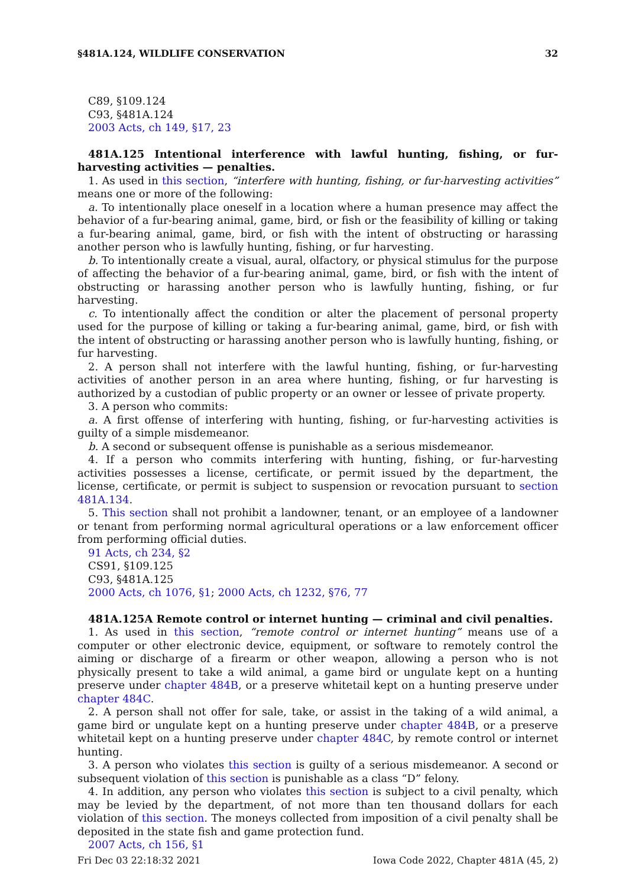§481A.124, WILDLIFE CONSERVATION 32
C89, §109.124
C93, §481A.124
2003 Acts, ch 149, §17, 23
481A.125 Intentional interference with lawful hunting, fishing, or fur-harvesting activities — penalties.
1. As used in this section, “interfere with hunting, fishing, or fur-harvesting activities” means one or more of the following:
a. To intentionally place oneself in a location where a human presence may affect the behavior of a fur-bearing animal, game, bird, or fish or the feasibility of killing or taking a fur-bearing animal, game, bird, or fish with the intent of obstructing or harassing another person who is lawfully hunting, fishing, or fur harvesting.
b. To intentionally create a visual, aural, olfactory, or physical stimulus for the purpose of affecting the behavior of a fur-bearing animal, game, bird, or fish with the intent of obstructing or harassing another person who is lawfully hunting, fishing, or fur harvesting.
c. To intentionally affect the condition or alter the placement of personal property used for the purpose of killing or taking a fur-bearing animal, game, bird, or fish with the intent of obstructing or harassing another person who is lawfully hunting, fishing, or fur harvesting.
2. A person shall not interfere with the lawful hunting, fishing, or fur-harvesting activities of another person in an area where hunting, fishing, or fur harvesting is authorized by a custodian of public property or an owner or lessee of private property.
3. A person who commits:
a. A first offense of interfering with hunting, fishing, or fur-harvesting activities is guilty of a simple misdemeanor.
b. A second or subsequent offense is punishable as a serious misdemeanor.
4. If a person who commits interfering with hunting, fishing, or fur-harvesting activities possesses a license, certificate, or permit issued by the department, the license, certificate, or permit is subject to suspension or revocation pursuant to section 481A.134.
5. This section shall not prohibit a landowner, tenant, or an employee of a landowner or tenant from performing normal agricultural operations or a law enforcement officer from performing official duties.
91 Acts, ch 234, §2
CS91, §109.125
C93, §481A.125
2000 Acts, ch 1076, §1; 2000 Acts, ch 1232, §76, 77
481A.125A Remote control or internet hunting — criminal and civil penalties.
1. As used in this section, “remote control or internet hunting” means use of a computer or other electronic device, equipment, or software to remotely control the aiming or discharge of a firearm or other weapon, allowing a person who is not physically present to take a wild animal, a game bird or ungulate kept on a hunting preserve under chapter 484B, or a preserve whitetail kept on a hunting preserve under chapter 484C.
2. A person shall not offer for sale, take, or assist in the taking of a wild animal, a game bird or ungulate kept on a hunting preserve under chapter 484B, or a preserve whitetail kept on a hunting preserve under chapter 484C, by remote control or internet hunting.
3. A person who violates this section is guilty of a serious misdemeanor. A second or subsequent violation of this section is punishable as a class “D” felony.
4. In addition, any person who violates this section is subject to a civil penalty, which may be levied by the department, of not more than ten thousand dollars for each violation of this section. The moneys collected from imposition of a civil penalty shall be deposited in the state fish and game protection fund.
2007 Acts, ch 156, §1
Fri Dec 03 22:18:32 2021 Iowa Code 2022, Chapter 481A (45, 2)